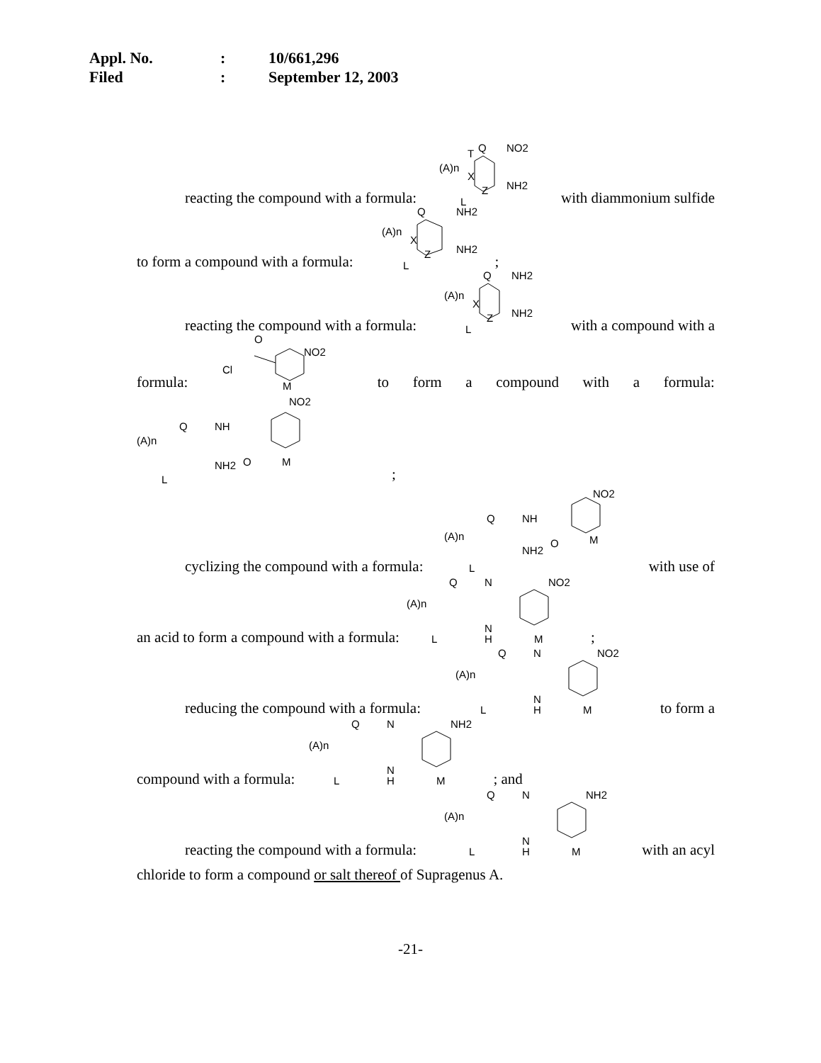Appl. No.: 10/661,296
Filed: September 12, 2003
reacting the compound with a formula:
(A)n
T
Q
NO2
X
Z
NH2
L
with diammonium sulfide
to form a compound with a formula:
(A)n
Q
NH2
X
Z
NH2
L
;
reacting the compound with a formula:
(A)n
Q
NH2
X
Z
NH2
L
with a compound with a
formula:
O
Cl
NO2
M
to form a compound with a formula:
(A)n
Q
NH
O
NO2
M
NH2
L
;
cyclizing the compound with a formula:
(A)n
Q
NH
O
NO2
M
NH2
L
with use of
an acid to form a compound with a formula:
(A)n
Q
N
N
H
NO2
M
L
;
reducing the compound with a formula:
(A)n
Q
N
N
H
NO2
M
L
to form a
compound with a formula:
(A)n
Q
N
N
H
NH2
M
L
; and
reacting the compound with a formula:
(A)n
Q
N
N
H
NH2
M
L
with an acyl
chloride to form a compound or salt thereof of Supragenus A.
-21-